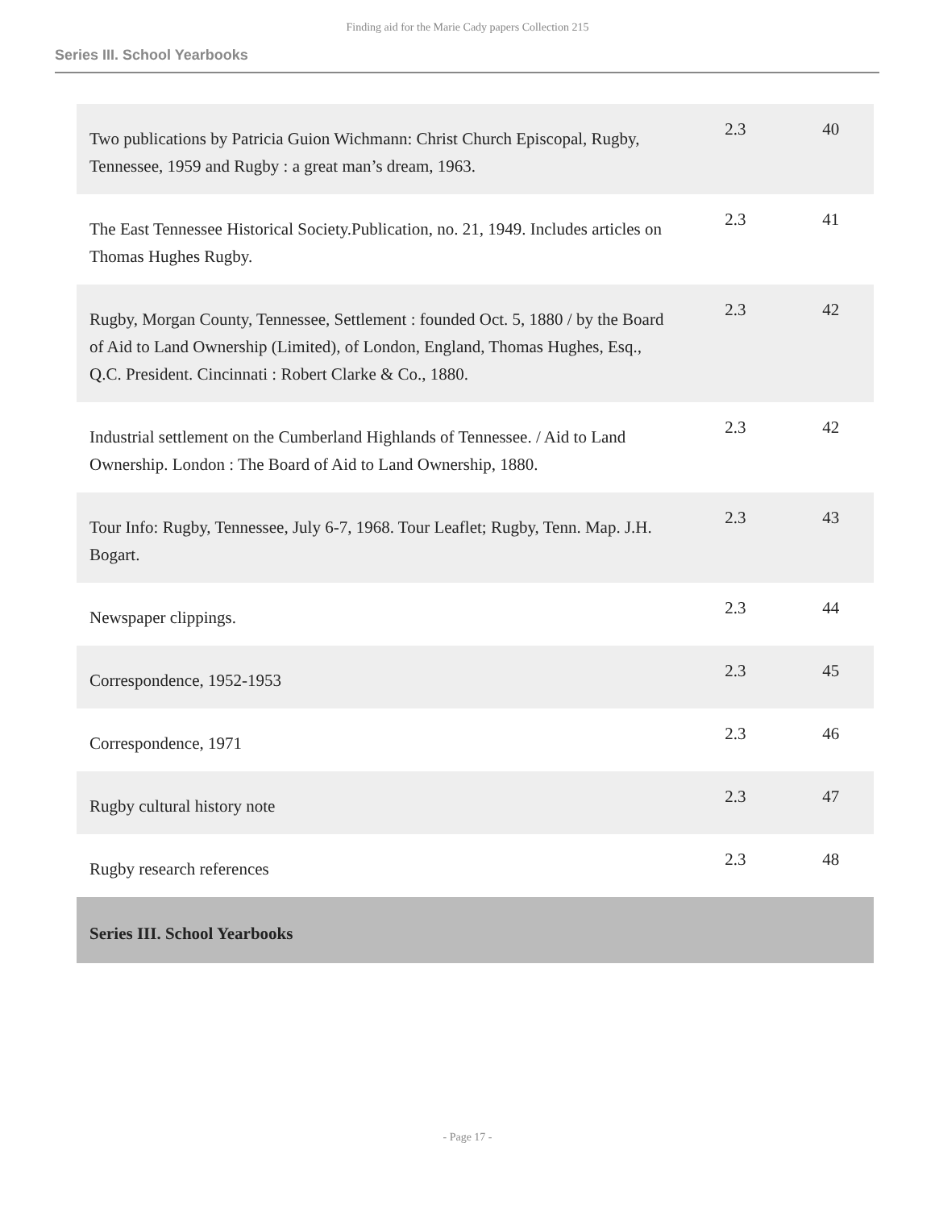Finding aid for the Marie Cady papers Collection 215
Series III. School Yearbooks
| Two publications by Patricia Guion Wichmann: Christ Church Episcopal, Rugby, Tennessee, 1959 and Rugby : a great man’s dream, 1963. | 2.3 | 40 |
| The East Tennessee Historical Society.Publication, no. 21, 1949. Includes articles on Thomas Hughes Rugby. | 2.3 | 41 |
| Rugby, Morgan County, Tennessee, Settlement : founded Oct. 5, 1880 / by the Board of Aid to Land Ownership (Limited), of London, England, Thomas Hughes, Esq., Q.C. President. Cincinnati : Robert Clarke & Co., 1880. | 2.3 | 42 |
| Industrial settlement on the Cumberland Highlands of Tennessee. / Aid to Land Ownership. London : The Board of Aid to Land Ownership, 1880. | 2.3 | 42 |
| Tour Info: Rugby, Tennessee, July 6-7, 1968. Tour Leaflet; Rugby, Tenn. Map. J.H. Bogart. | 2.3 | 43 |
| Newspaper clippings. | 2.3 | 44 |
| Correspondence, 1952-1953 | 2.3 | 45 |
| Correspondence, 1971 | 2.3 | 46 |
| Rugby cultural history note | 2.3 | 47 |
| Rugby research references | 2.3 | 48 |
| Series III. School Yearbooks | | |
- Page 17 -